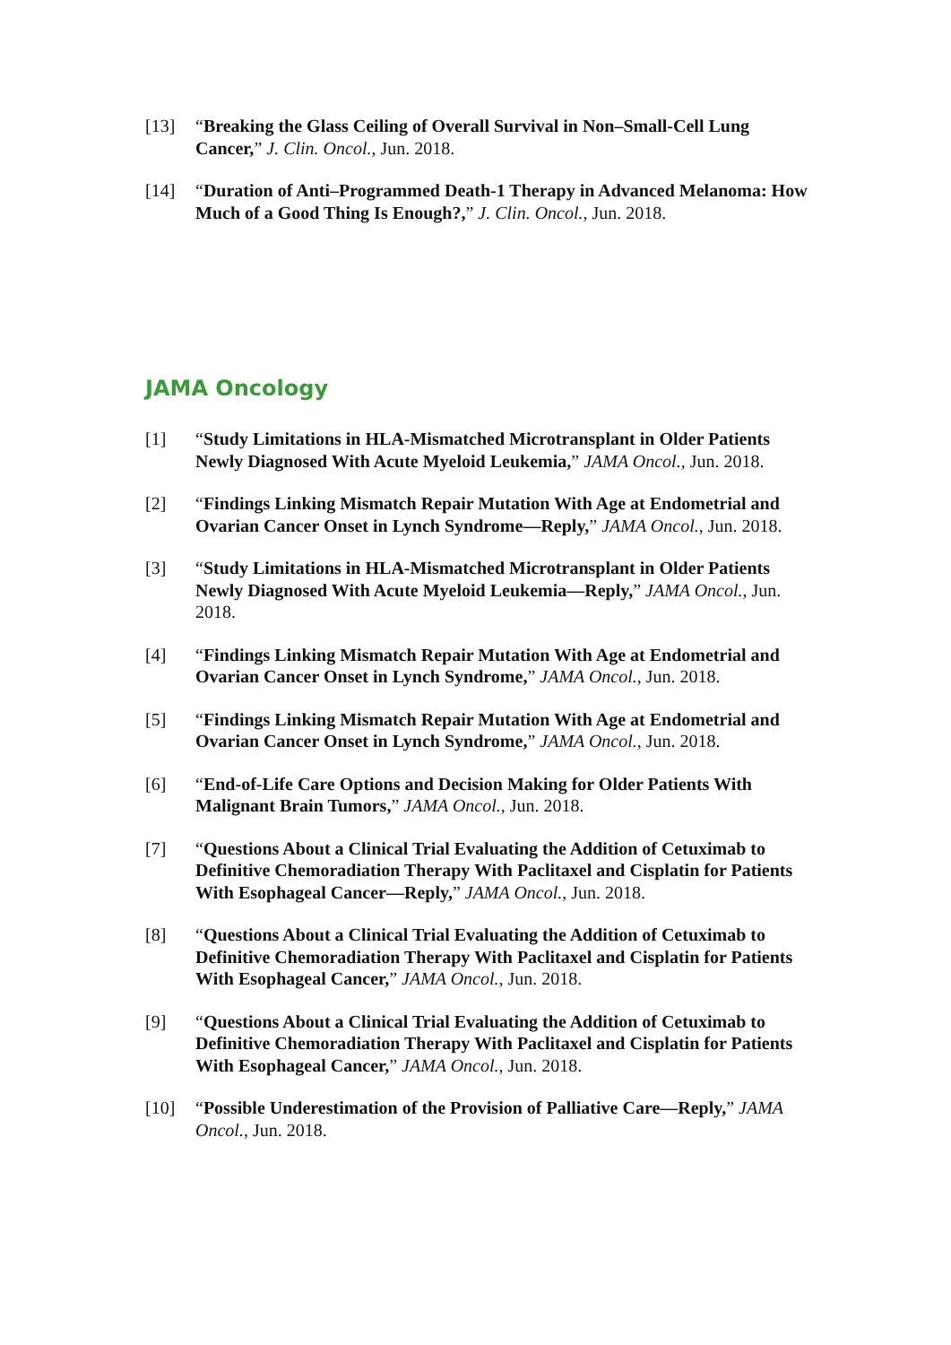[13] “Breaking the Glass Ceiling of Overall Survival in Non–Small-Cell Lung Cancer,” J. Clin. Oncol., Jun. 2018.
[14] “Duration of Anti–Programmed Death-1 Therapy in Advanced Melanoma: How Much of a Good Thing Is Enough?,” J. Clin. Oncol., Jun. 2018.
JAMA Oncology
[1] “Study Limitations in HLA-Mismatched Microtransplant in Older Patients Newly Diagnosed With Acute Myeloid Leukemia,” JAMA Oncol., Jun. 2018.
[2] “Findings Linking Mismatch Repair Mutation With Age at Endometrial and Ovarian Cancer Onset in Lynch Syndrome—Reply,” JAMA Oncol., Jun. 2018.
[3] “Study Limitations in HLA-Mismatched Microtransplant in Older Patients Newly Diagnosed With Acute Myeloid Leukemia—Reply,” JAMA Oncol., Jun. 2018.
[4] “Findings Linking Mismatch Repair Mutation With Age at Endometrial and Ovarian Cancer Onset in Lynch Syndrome,” JAMA Oncol., Jun. 2018.
[5] “Findings Linking Mismatch Repair Mutation With Age at Endometrial and Ovarian Cancer Onset in Lynch Syndrome,” JAMA Oncol., Jun. 2018.
[6] “End-of-Life Care Options and Decision Making for Older Patients With Malignant Brain Tumors,” JAMA Oncol., Jun. 2018.
[7] “Questions About a Clinical Trial Evaluating the Addition of Cetuximab to Definitive Chemoradiation Therapy With Paclitaxel and Cisplatin for Patients With Esophageal Cancer—Reply,” JAMA Oncol., Jun. 2018.
[8] “Questions About a Clinical Trial Evaluating the Addition of Cetuximab to Definitive Chemoradiation Therapy With Paclitaxel and Cisplatin for Patients With Esophageal Cancer,” JAMA Oncol., Jun. 2018.
[9] “Questions About a Clinical Trial Evaluating the Addition of Cetuximab to Definitive Chemoradiation Therapy With Paclitaxel and Cisplatin for Patients With Esophageal Cancer,” JAMA Oncol., Jun. 2018.
[10] “Possible Underestimation of the Provision of Palliative Care—Reply,” JAMA Oncol., Jun. 2018.